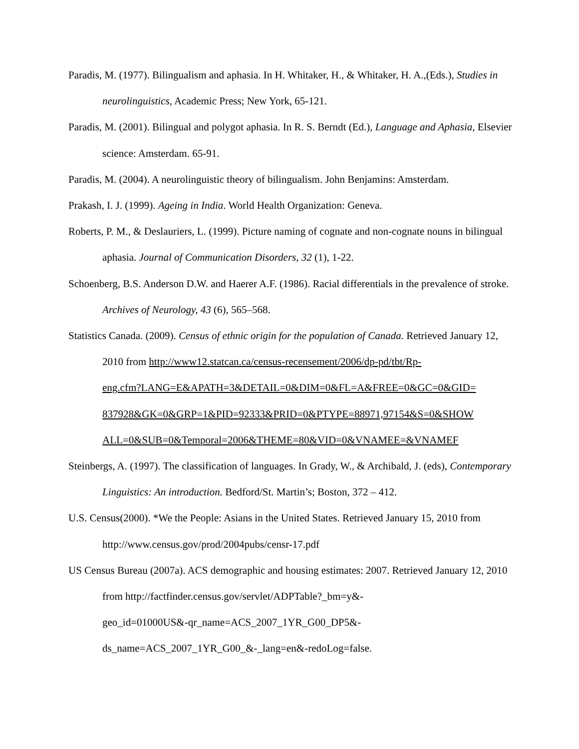Paradis, M. (1977). Bilingualism and aphasia. In H. Whitaker, H., & Whitaker, H. A.,(Eds.), Studies in neurolinguistics, Academic Press; New York, 65-121.
Paradis, M. (2001). Bilingual and polygot aphasia. In R. S. Berndt (Ed.), Language and Aphasia, Elsevier science: Amsterdam. 65-91.
Paradis, M. (2004). A neurolinguistic theory of bilingualism. John Benjamins: Amsterdam.
Prakash, I. J. (1999). Ageing in India. World Health Organization: Geneva.
Roberts, P. M., & Deslauriers, L. (1999). Picture naming of cognate and non-cognate nouns in bilingual aphasia. Journal of Communication Disorders, 32 (1), 1-22.
Schoenberg, B.S. Anderson D.W. and Haerer A.F. (1986). Racial differentials in the prevalence of stroke. Archives of Neurology, 43 (6), 565–568.
Statistics Canada. (2009). Census of ethnic origin for the population of Canada. Retrieved January 12, 2010 from http://www12.statcan.ca/census-recensement/2006/dp-pd/tbt/Rp-
eng.cfm?LANG=E&APATH=3&DETAIL=0&DIM=0&FL=A&FREE=0&GC=0&GID=
837928&GK=0&GRP=1&PID=92333&PRID=0&PTYPE=88971,97154&S=0&SHOW
ALL=0&SUB=0&Temporal=2006&THEME=80&VID=0&VNAMEE=&VNAMEF
Steinbergs, A. (1997). The classification of languages. In Grady, W., & Archibald, J. (eds), Contemporary Linguistics: An introduction. Bedford/St. Martin’s; Boston, 372 – 412.
U.S. Census(2000). *We the People: Asians in the United States. Retrieved January 15, 2010 from http://www.census.gov/prod/2004pubs/censr-17.pdf
US Census Bureau (2007a). ACS demographic and housing estimates: 2007. Retrieved January 12, 2010 from http://factfinder.census.gov/servlet/ADPTable?_bm=y&-
geo_id=01000US&-qr_name=ACS_2007_1YR_G00_DP5&-
ds_name=ACS_2007_1YR_G00_&-_lang=en&-redoLog=false.